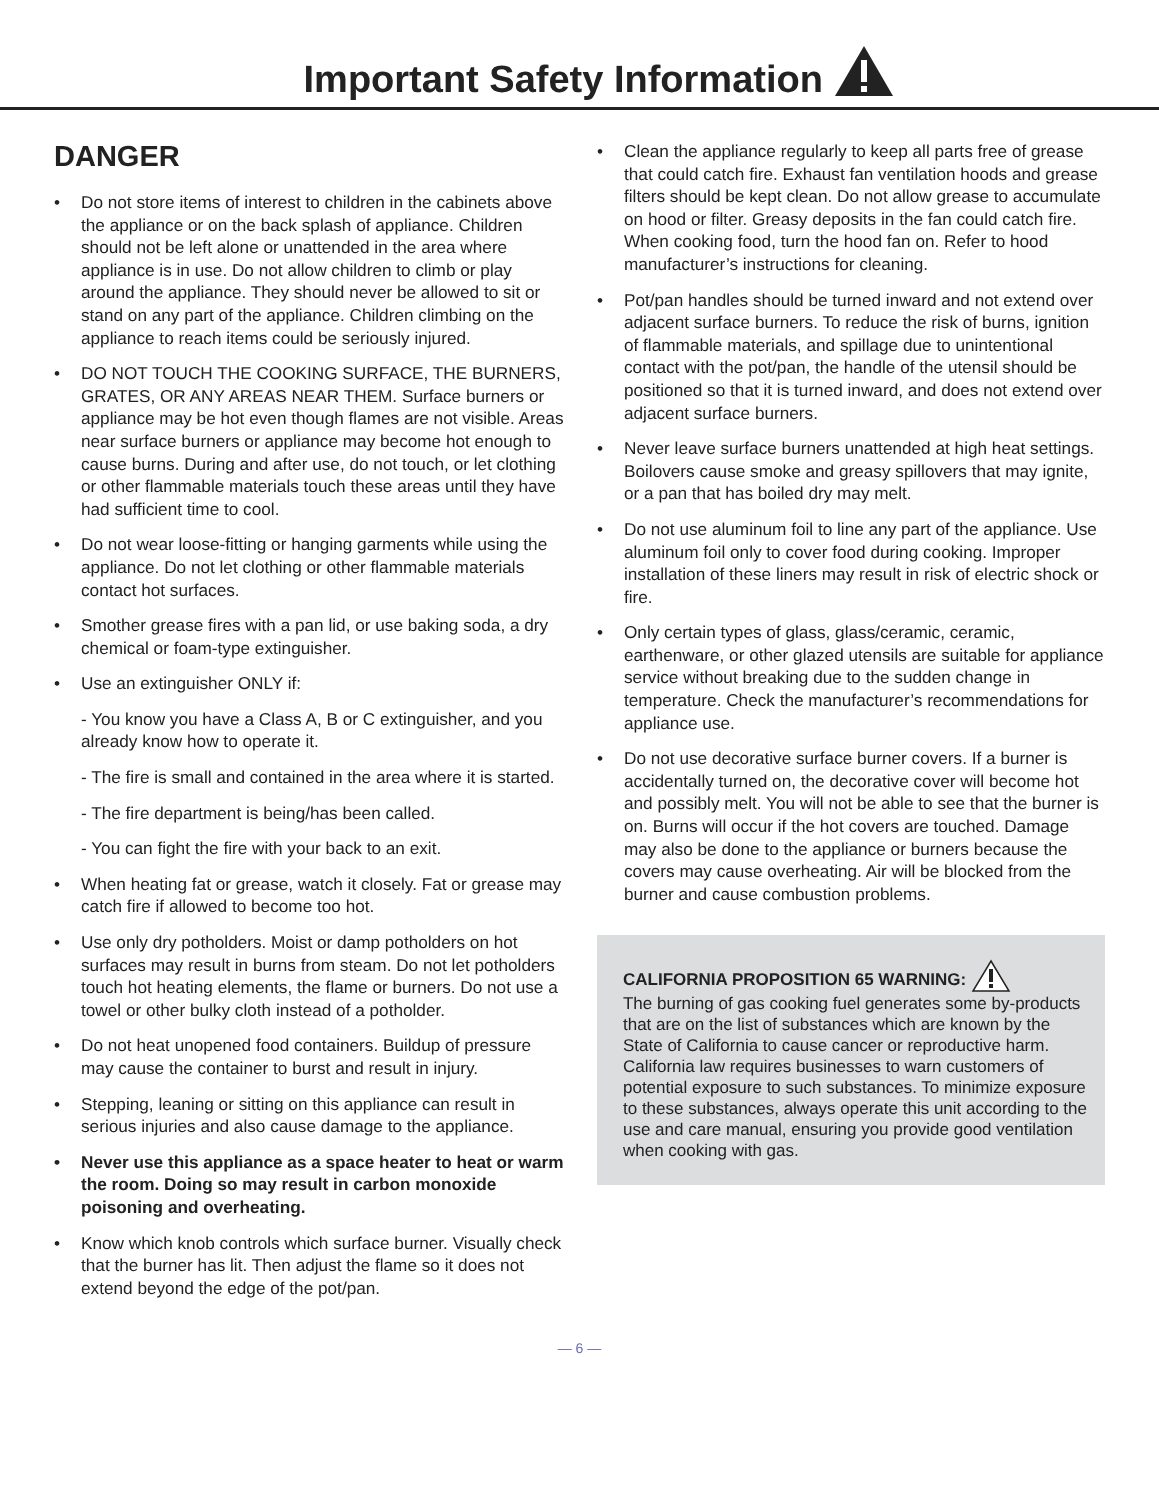Important Safety Information
DANGER
• Do not store items of interest to children in the cabinets above the appliance or on the back splash of appliance. Children should not be left alone or unattended in the area where appliance is in use. Do not allow children to climb or play around the appliance. They should never be allowed to sit or stand on any part of the appliance. Children climbing on the appliance to reach items could be seriously injured.
• DO NOT TOUCH THE COOKING SURFACE, THE BURNERS, GRATES, OR ANY AREAS NEAR THEM. Surface burners or appliance may be hot even though flames are not visible. Areas near surface burners or appliance may become hot enough to cause burns. During and after use, do not touch, or let clothing or other flammable materials touch these areas until they have had sufficient time to cool.
• Do not wear loose-fitting or hanging garments while using the appliance. Do not let clothing or other flammable materials contact hot surfaces.
• Smother grease fires with a pan lid, or use baking soda, a dry chemical or foam-type extinguisher.
• Use an extinguisher ONLY if:
- You know you have a Class A, B or C extinguisher, and you already know how to operate it.
- The fire is small and contained in the area where it is started.
- The fire department is being/has been called.
- You can fight the fire with your back to an exit.
• When heating fat or grease, watch it closely. Fat or grease may catch fire if allowed to become too hot.
• Use only dry potholders. Moist or damp potholders on hot surfaces may result in burns from steam. Do not let potholders touch hot heating elements, the flame or burners. Do not use a towel or other bulky cloth instead of a potholder.
• Do not heat unopened food containers. Buildup of pressure may cause the container to burst and result in injury.
• Stepping, leaning or sitting on this appliance can result in serious injuries and also cause damage to the appliance.
• Never use this appliance as a space heater to heat or warm the room. Doing so may result in carbon monoxide poisoning and overheating.
• Know which knob controls which surface burner. Visually check that the burner has lit. Then adjust the flame so it does not extend beyond the edge of the pot/pan.
• Clean the appliance regularly to keep all parts free of grease that could catch fire. Exhaust fan ventilation hoods and grease filters should be kept clean. Do not allow grease to accumulate on hood or filter. Greasy deposits in the fan could catch fire. When cooking food, turn the hood fan on. Refer to hood manufacturer’s instructions for cleaning.
• Pot/pan handles should be turned inward and not extend over adjacent surface burners. To reduce the risk of burns, ignition of flammable materials, and spillage due to unintentional contact with the pot/pan, the handle of the utensil should be positioned so that it is turned inward, and does not extend over adjacent surface burners.
• Never leave surface burners unattended at high heat settings. Boilovers cause smoke and greasy spillovers that may ignite, or a pan that has boiled dry may melt.
• Do not use aluminum foil to line any part of the appliance. Use aluminum foil only to cover food during cooking. Improper installation of these liners may result in risk of electric shock or fire.
• Only certain types of glass, glass/ceramic, ceramic, earthenware, or other glazed utensils are suitable for appliance service without breaking due to the sudden change in temperature. Check the manufacturer’s recommendations for appliance use.
• Do not use decorative surface burner covers. If a burner is accidentally turned on, the decorative cover will become hot and possibly melt. You will not be able to see that the burner is on. Burns will occur if the hot covers are touched. Damage may also be done to the appliance or burners because the covers may cause overheating. Air will be blocked from the burner and cause combustion problems.
CALIFORNIA PROPOSITION 65 WARNING:
The burning of gas cooking fuel generates some by-products that are on the list of substances which are known by the State of California to cause cancer or reproductive harm. California law requires businesses to warn customers of potential exposure to such substances. To minimize exposure to these substances, always operate this unit according to the use and care manual, ensuring you provide good ventilation when cooking with gas.
— 6 —